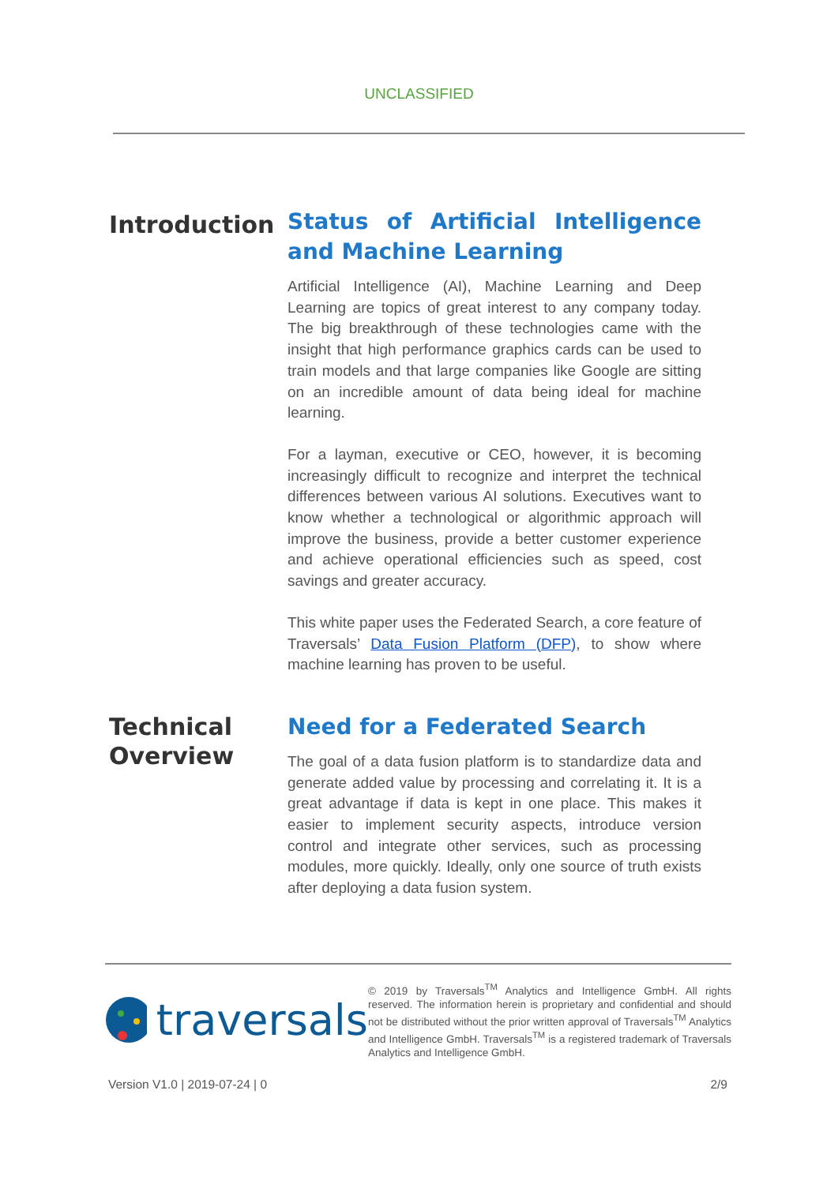UNCLASSIFIED
Introduction
Status of Artificial Intelligence and Machine Learning
Artificial Intelligence (AI), Machine Learning and Deep Learning are topics of great interest to any company today. The big breakthrough of these technologies came with the insight that high performance graphics cards can be used to train models and that large companies like Google are sitting on an incredible amount of data being ideal for machine learning.
For a layman, executive or CEO, however, it is becoming increasingly difficult to recognize and interpret the technical differences between various AI solutions. Executives want to know whether a technological or algorithmic approach will improve the business, provide a better customer experience and achieve operational efficiencies such as speed, cost savings and greater accuracy.
This white paper uses the Federated Search, a core feature of Traversals’ Data Fusion Platform (DFP), to show where machine learning has proven to be useful.
Technical Overview
Need for a Federated Search
The goal of a data fusion platform is to standardize data and generate added value by processing and correlating it. It is a great advantage if data is kept in one place. This makes it easier to implement security aspects, introduce version control and integrate other services, such as processing modules, more quickly. Ideally, only one source of truth exists after deploying a data fusion system.
traversals
© 2019 by Traversals<sup>TM</sup> Analytics and Intelligence GmbH. All rights reserved. The information herein is proprietary and confidential and should not be distributed without the prior written approval of Traversals<sup>TM</sup> Analytics and Intelligence GmbH. Traversals<sup>TM</sup> is a registered trademark of Traversals Analytics and Intelligence GmbH.
Version V1.0 | 2019-07-24 | 0 2/9